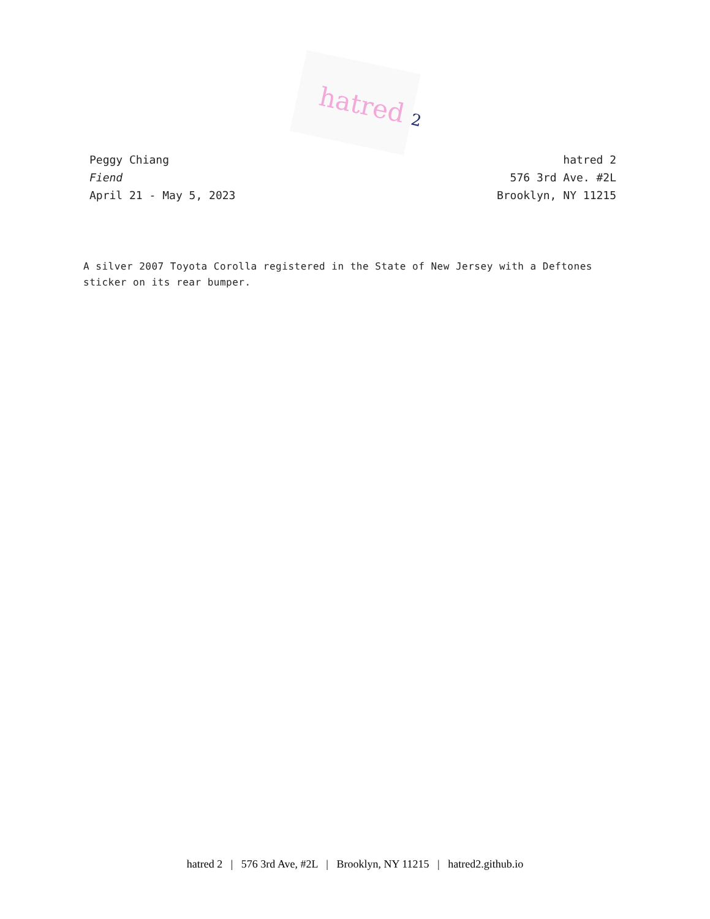hatred 2
Peggy Chiang
Fiend
April 21 - May 5, 2023
hatred 2
576 3rd Ave. #2L
Brooklyn, NY 11215
A silver 2007 Toyota Corolla registered in the State of New Jersey with a Deftones sticker on its rear bumper.
hatred 2 | 576 3rd Ave, #2L | Brooklyn, NY 11215 | hatred2.github.io